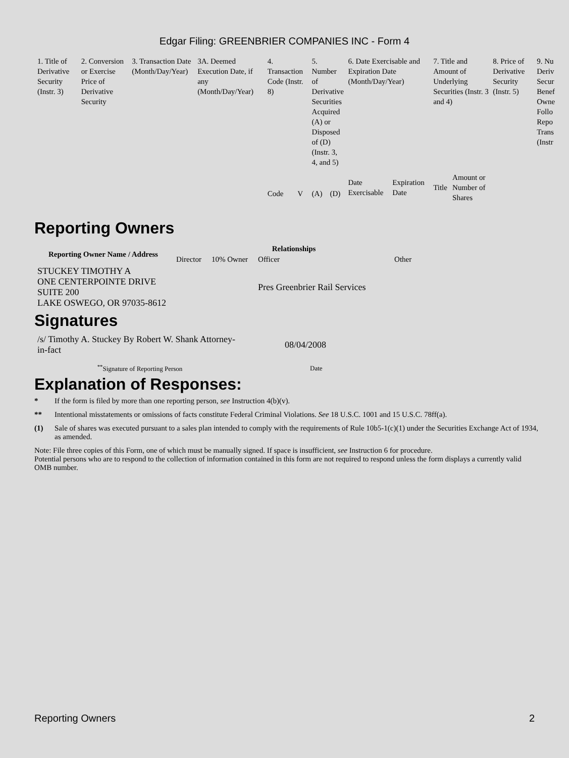Edgar Filing: GREENBRIER COMPANIES INC - Form 4
| 1. Title of Derivative Security (Instr. 3) | 2. Conversion or Exercise Price of Derivative Security | 3. Transaction Date (Month/Day/Year) | 3A. Deemed Execution Date, if any (Month/Day/Year) | 4. Transaction Code (Instr. 8) | | 5. Number of Derivative Securities Acquired (A) or Disposed of (D) (Instr. 3, 4, and 5) | | 6. Date Exercisable and Expiration Date (Month/Day/Year) | | 7. Title and Amount of Underlying Securities (Instr. 3 and 4) | | 8. Price of Derivative Security (Instr. 5) | 9. Nu Deriv Secur Benef Owne Follo Repo Trans (Instr |
| | | | | | | | | Date Exercisable | Expiration Date | Title | Amount or Number of Shares | | |
| | | | | Code | V | (A) | (D) | | | | | | |
Reporting Owners
| Reporting Owner Name / Address | Relationships | | | |
| --- | --- | --- | --- | --- |
| | Director | 10% Owner | Officer | Other |
| STUCKEY TIMOTHY A ONE CENTERPOINTE DRIVE SUITE 200 LAKE OSWEGO, OR 97035-8612 | | | Pres Greenbrier Rail Services | |
Signatures
| /s/ Timothy A. Stuckey By Robert W. Shank Attorney-in-fact | 08/04/2008 |
| <sup>**</sup> Signature of Reporting Person | Date |
Explanation of Responses:
* If the form is filed by more than one reporting person, see Instruction 4(b)(v).
** Intentional misstatements or omissions of facts constitute Federal Criminal Violations. See 18 U.S.C. 1001 and 15 U.S.C. 78ff(a).
(1) Sale of shares was executed pursuant to a sales plan intended to comply with the requirements of Rule 10b5-1(c)(1) under the Securities Exchange Act of 1934, as amended.
Note: File three copies of this Form, one of which must be manually signed. If space is insufficient, see Instruction 6 for procedure.
Potential persons who are to respond to the collection of information contained in this form are not required to respond unless the form displays a currently valid OMB number.
Reporting Owners 2